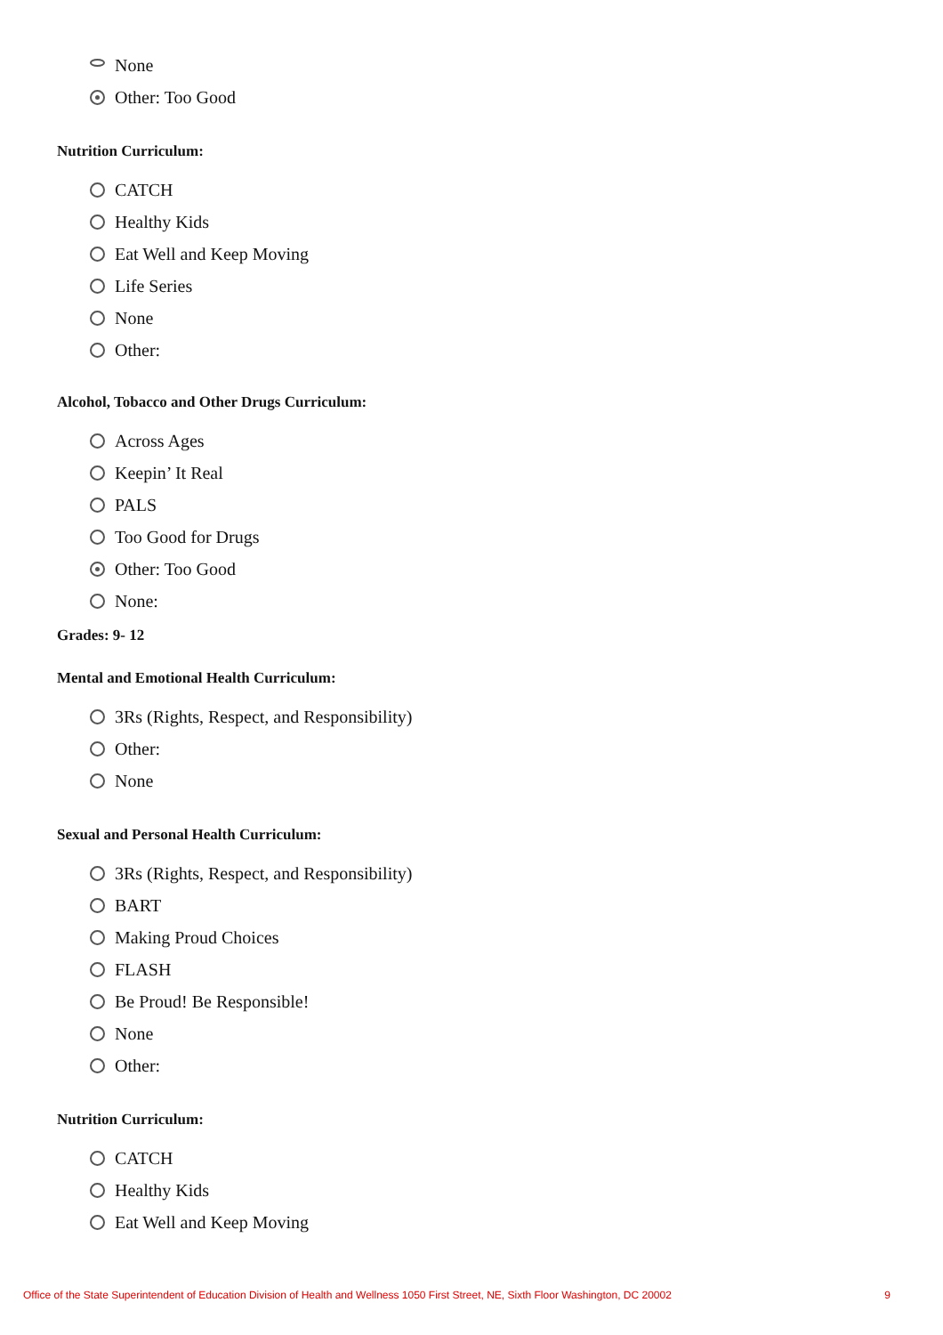None
Other: Too Good
Nutrition Curriculum:
CATCH
Healthy Kids
Eat Well and Keep Moving
Life Series
None
Other:
Alcohol, Tobacco and Other Drugs Curriculum:
Across Ages
Keepin’ It Real
PALS
Too Good for Drugs
Other: Too Good
None:
Grades: 9- 12
Mental and Emotional Health Curriculum:
3Rs (Rights, Respect, and Responsibility)
Other:
None
Sexual and Personal Health Curriculum:
3Rs (Rights, Respect, and Responsibility)
BART
Making Proud Choices
FLASH
Be Proud! Be Responsible!
None
Other:
Nutrition Curriculum:
CATCH
Healthy Kids
Eat Well and Keep Moving
Office of the State Superintendent of Education Division of Health and Wellness 1050 First Street, NE, Sixth Floor Washington, DC 20002 9